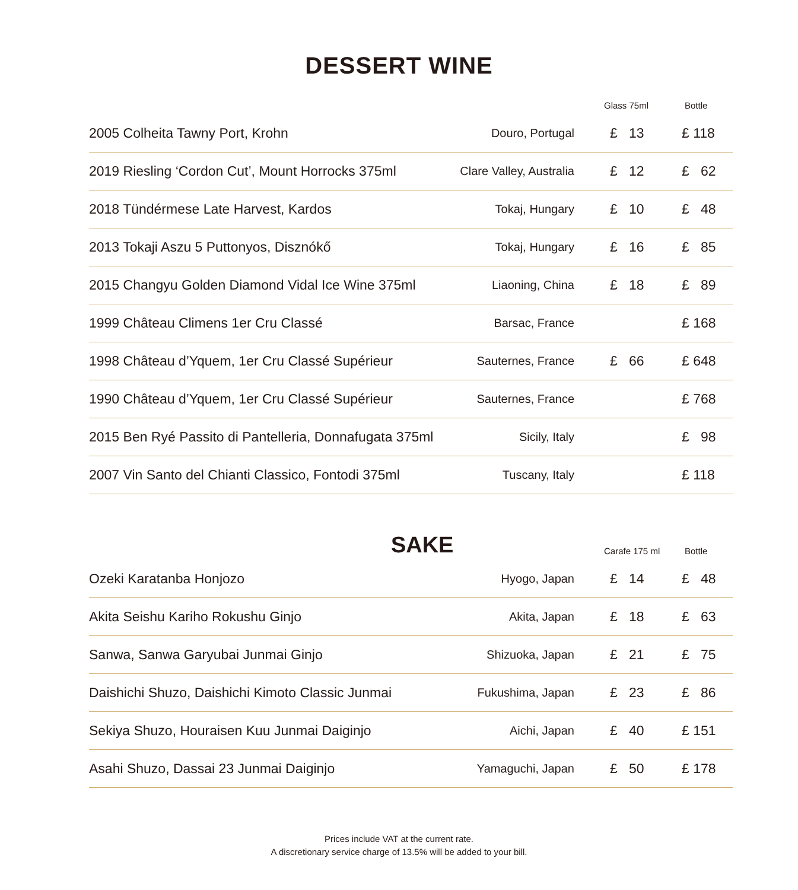DESSERT WINE
| | | Glass 75ml | Bottle |
| --- | --- | --- | --- |
| 2005 Colheita Tawny Port, Krohn | Douro, Portugal | £ 13 | £ 118 |
| 2019 Riesling ‘Cordon Cut’, Mount Horrocks 375ml | Clare Valley, Australia | £ 12 | £ 62 |
| 2018 Tündérmese Late Harvest, Kardos | Tokaj, Hungary | £ 10 | £ 48 |
| 2013 Tokaji Aszu 5 Puttonyos, Disznókő | Tokaj, Hungary | £ 16 | £ 85 |
| 2015 Changyu Golden Diamond Vidal Ice Wine 375ml | Liaoning, China | £ 18 | £ 89 |
| 1999 Château Climens 1er Cru Classé | Barsac, France | | £ 168 |
| 1998 Château d’Yquem, 1er Cru Classé Supérieur | Sauternes, France | £ 66 | £ 648 |
| 1990 Château d’Yquem, 1er Cru Classé Supérieur | Sauternes, France | | £ 768 |
| 2015 Ben Ryé Passito di Pantelleria, Donnafugata 375ml | Sicily, Italy | | £ 98 |
| 2007 Vin Santo del Chianti Classico, Fontodi 375ml | Tuscany, Italy | | £ 118 |
| SAKE | | Carafe 175 ml | Bottle |
| --- | --- | --- | --- |
| Ozeki Karatanba Honjozo | Hyogo, Japan | £ 14 | £ 48 |
| Akita Seishu Kariho Rokushu Ginjo | Akita, Japan | £ 18 | £ 63 |
| Sanwa, Sanwa Garyubai Junmai Ginjo | Shizuoka, Japan | £ 21 | £ 75 |
| Daishichi Shuzo, Daishichi Kimoto Classic Junmai | Fukushima, Japan | £ 23 | £ 86 |
| Sekiya Shuzo, Houraisen Kuu Junmai Daiginjo | Aichi, Japan | £ 40 | £ 151 |
| Asahi Shuzo, Dassai 23 Junmai Daiginjo | Yamaguchi, Japan | £ 50 | £ 178 |
Prices include VAT at the current rate.
A discretionary service charge of 13.5% will be added to your bill.